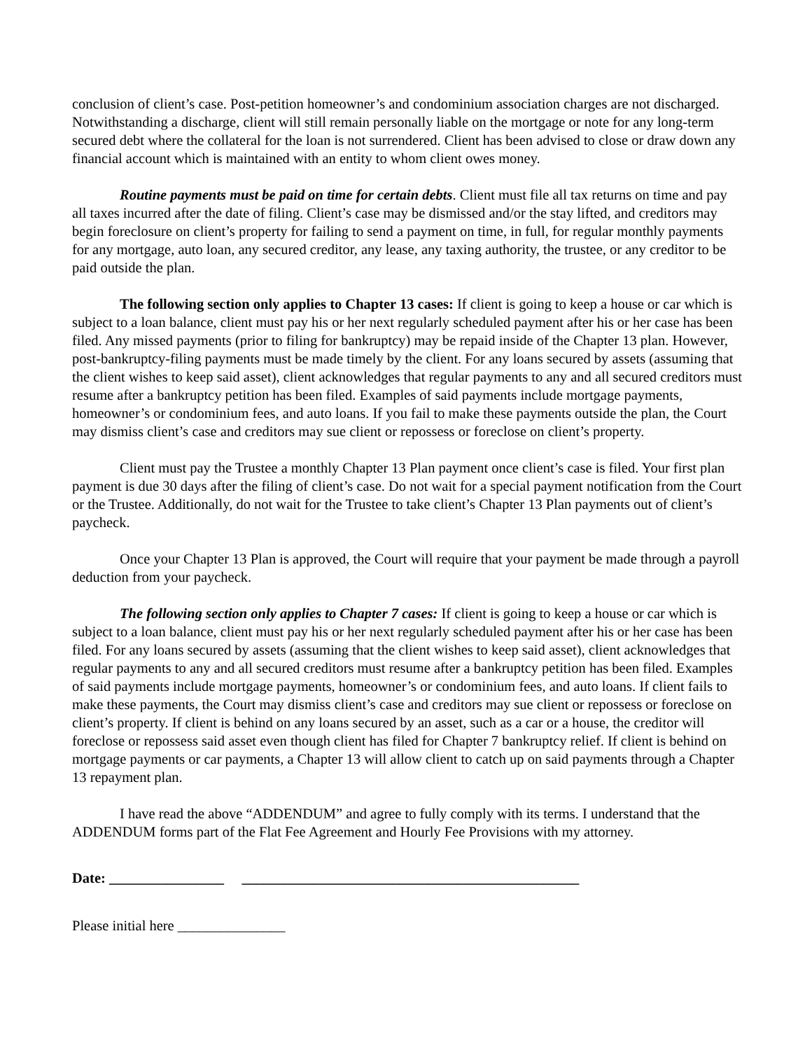conclusion of client’s case. Post-petition homeowner’s and condominium association charges are not discharged. Notwithstanding a discharge, client will still remain personally liable on the mortgage or note for any long-term secured debt where the collateral for the loan is not surrendered. Client has been advised to close or draw down any financial account which is maintained with an entity to whom client owes money.
Routine payments must be paid on time for certain debts. Client must file all tax returns on time and pay all taxes incurred after the date of filing. Client’s case may be dismissed and/or the stay lifted, and creditors may begin foreclosure on client’s property for failing to send a payment on time, in full, for regular monthly payments for any mortgage, auto loan, any secured creditor, any lease, any taxing authority, the trustee, or any creditor to be paid outside the plan.
The following section only applies to Chapter 13 cases: If client is going to keep a house or car which is subject to a loan balance, client must pay his or her next regularly scheduled payment after his or her case has been filed. Any missed payments (prior to filing for bankruptcy) may be repaid inside of the Chapter 13 plan. However, post-bankruptcy-filing payments must be made timely by the client. For any loans secured by assets (assuming that the client wishes to keep said asset), client acknowledges that regular payments to any and all secured creditors must resume after a bankruptcy petition has been filed. Examples of said payments include mortgage payments, homeowner’s or condominium fees, and auto loans. If you fail to make these payments outside the plan, the Court may dismiss client’s case and creditors may sue client or repossess or foreclose on client’s property.
Client must pay the Trustee a monthly Chapter 13 Plan payment once client’s case is filed. Your first plan payment is due 30 days after the filing of client’s case. Do not wait for a special payment notification from the Court or the Trustee. Additionally, do not wait for the Trustee to take client’s Chapter 13 Plan payments out of client’s paycheck.
Once your Chapter 13 Plan is approved, the Court will require that your payment be made through a payroll deduction from your paycheck.
The following section only applies to Chapter 7 cases: If client is going to keep a house or car which is subject to a loan balance, client must pay his or her next regularly scheduled payment after his or her case has been filed. For any loans secured by assets (assuming that the client wishes to keep said asset), client acknowledges that regular payments to any and all secured creditors must resume after a bankruptcy petition has been filed. Examples of said payments include mortgage payments, homeowner’s or condominium fees, and auto loans. If client fails to make these payments, the Court may dismiss client’s case and creditors may sue client or repossess or foreclose on client’s property. If client is behind on any loans secured by an asset, such as a car or a house, the creditor will foreclose or repossess said asset even though client has filed for Chapter 7 bankruptcy relief. If client is behind on mortgage payments or car payments, a Chapter 13 will allow client to catch up on said payments through a Chapter 13 repayment plan.
I have read the above “ADDENDUM” and agree to fully comply with its terms. I understand that the ADDENDUM forms part of the Flat Fee Agreement and Hourly Fee Provisions with my attorney.
Date: ________________ _______________________________________________
Please initial here _______________